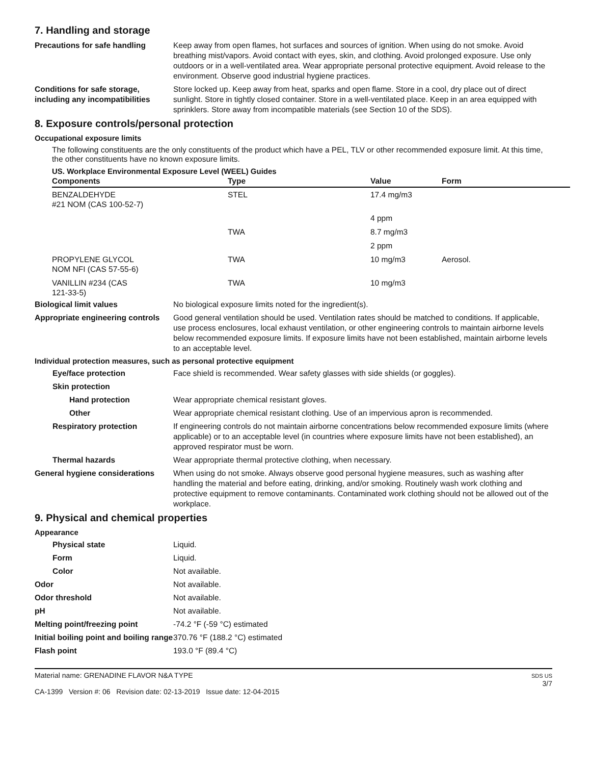7. Handling and storage
Precautions for safe handling Keep away from open flames, hot surfaces and sources of ignition. When using do not smoke. Avoid breathing mist/vapors. Avoid contact with eyes, skin, and clothing. Avoid prolonged exposure. Use only outdoors or in a well-ventilated area. Wear appropriate personal protective equipment. Avoid release to the environment. Observe good industrial hygiene practices.
Conditions for safe storage, including any incompatibilities
Store locked up. Keep away from heat, sparks and open flame. Store in a cool, dry place out of direct sunlight. Store in tightly closed container. Store in a well-ventilated place. Keep in an area equipped with sprinklers. Store away from incompatible materials (see Section 10 of the SDS).
8. Exposure controls/personal protection
Occupational exposure limits
The following constituents are the only constituents of the product which have a PEL, TLV or other recommended exposure limit. At this time, the other constituents have no known exposure limits.
US. Workplace Environmental Exposure Level (WEEL) Guides
| Components | Type | Value | Form |
| --- | --- | --- | --- |
| BENZALDEHYDE #21 NOM (CAS 100-52-7) | STEL | 17.4 mg/m3 | |
| | | 4 ppm | |
| | TWA | 8.7 mg/m3 | |
| | | 2 ppm | |
| PROPYLENE GLYCOL NOM NFI (CAS 57-55-6) | TWA | 10 mg/m3 | Aerosol. |
| VANILLIN #234 (CAS 121-33-5) | TWA | 10 mg/m3 | |
Biological limit values No biological exposure limits noted for the ingredient(s).
Appropriate engineering controls
Good general ventilation should be used. Ventilation rates should be matched to conditions. If applicable, use process enclosures, local exhaust ventilation, or other engineering controls to maintain airborne levels below recommended exposure limits. If exposure limits have not been established, maintain airborne levels to an acceptable level.
Individual protection measures, such as personal protective equipment
Eye/face protection Face shield is recommended. Wear safety glasses with side shields (or goggles).
Skin protection
Hand protection Wear appropriate chemical resistant gloves.
Other Wear appropriate chemical resistant clothing. Use of an impervious apron is recommended.
Respiratory protection If engineering controls do not maintain airborne concentrations below recommended exposure limits (where applicable) or to an acceptable level (in countries where exposure limits have not been established), an approved respirator must be worn.
Thermal hazards Wear appropriate thermal protective clothing, when necessary.
General hygiene considerations
When using do not smoke. Always observe good personal hygiene measures, such as washing after handling the material and before eating, drinking, and/or smoking. Routinely wash work clothing and protective equipment to remove contaminants. Contaminated work clothing should not be allowed out of the workplace.
9. Physical and chemical properties
Appearance
Physical state Liquid.
Form Liquid.
Color Not available.
Odor Not available.
Odor threshold Not available.
pH Not available.
Melting point/freezing point -74.2 °F (-59 °C) estimated
Initial boiling point and boiling range
370.76 °F (188.2 °C) estimated
Flash point 193.0 °F (89.4 °C)
Material name: GRENADINE FLAVOR N&A TYPE
CA-1399 Version #: 06 Revision date: 02-13-2019 Issue date: 12-04-2015
SDS US
3/7